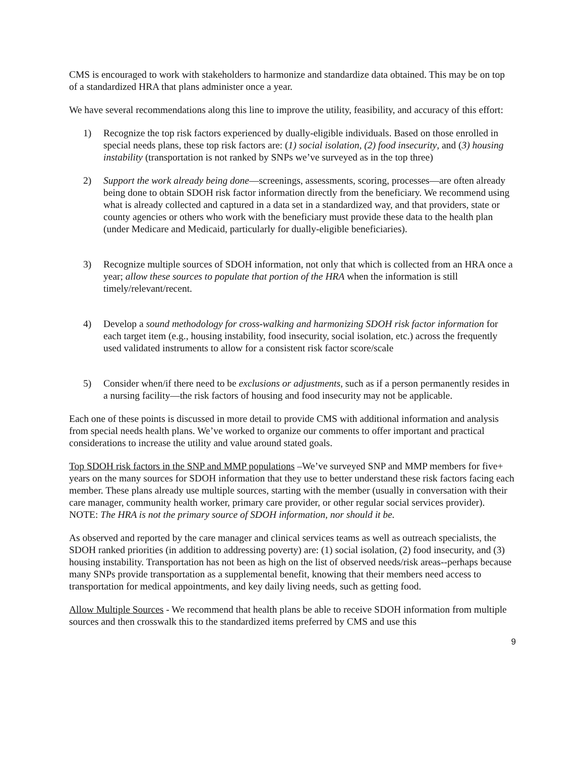CMS is encouraged to work with stakeholders to harmonize and standardize data obtained. This may be on top of a standardized HRA that plans administer once a year.
We have several recommendations along this line to improve the utility, feasibility, and accuracy of this effort:
1) Recognize the top risk factors experienced by dually-eligible individuals. Based on those enrolled in special needs plans, these top risk factors are: (1) social isolation, (2) food insecurity, and (3) housing instability (transportation is not ranked by SNPs we’ve surveyed as in the top three)
2) Support the work already being done—screenings, assessments, scoring, processes—are often already being done to obtain SDOH risk factor information directly from the beneficiary. We recommend using what is already collected and captured in a data set in a standardized way, and that providers, state or county agencies or others who work with the beneficiary must provide these data to the health plan (under Medicare and Medicaid, particularly for dually-eligible beneficiaries).
3) Recognize multiple sources of SDOH information, not only that which is collected from an HRA once a year; allow these sources to populate that portion of the HRA when the information is still timely/relevant/recent.
4) Develop a sound methodology for cross-walking and harmonizing SDOH risk factor information for each target item (e.g., housing instability, food insecurity, social isolation, etc.) across the frequently used validated instruments to allow for a consistent risk factor score/scale
5) Consider when/if there need to be exclusions or adjustments, such as if a person permanently resides in a nursing facility—the risk factors of housing and food insecurity may not be applicable.
Each one of these points is discussed in more detail to provide CMS with additional information and analysis from special needs health plans. We’ve worked to organize our comments to offer important and practical considerations to increase the utility and value around stated goals.
Top SDOH risk factors in the SNP and MMP populations –We’ve surveyed SNP and MMP members for five+ years on the many sources for SDOH information that they use to better understand these risk factors facing each member. These plans already use multiple sources, starting with the member (usually in conversation with their care manager, community health worker, primary care provider, or other regular social services provider). NOTE: The HRA is not the primary source of SDOH information, nor should it be.
As observed and reported by the care manager and clinical services teams as well as outreach specialists, the SDOH ranked priorities (in addition to addressing poverty) are: (1) social isolation, (2) food insecurity, and (3) housing instability. Transportation has not been as high on the list of observed needs/risk areas--perhaps because many SNPs provide transportation as a supplemental benefit, knowing that their members need access to transportation for medical appointments, and key daily living needs, such as getting food.
Allow Multiple Sources - We recommend that health plans be able to receive SDOH information from multiple sources and then crosswalk this to the standardized items preferred by CMS and use this
9